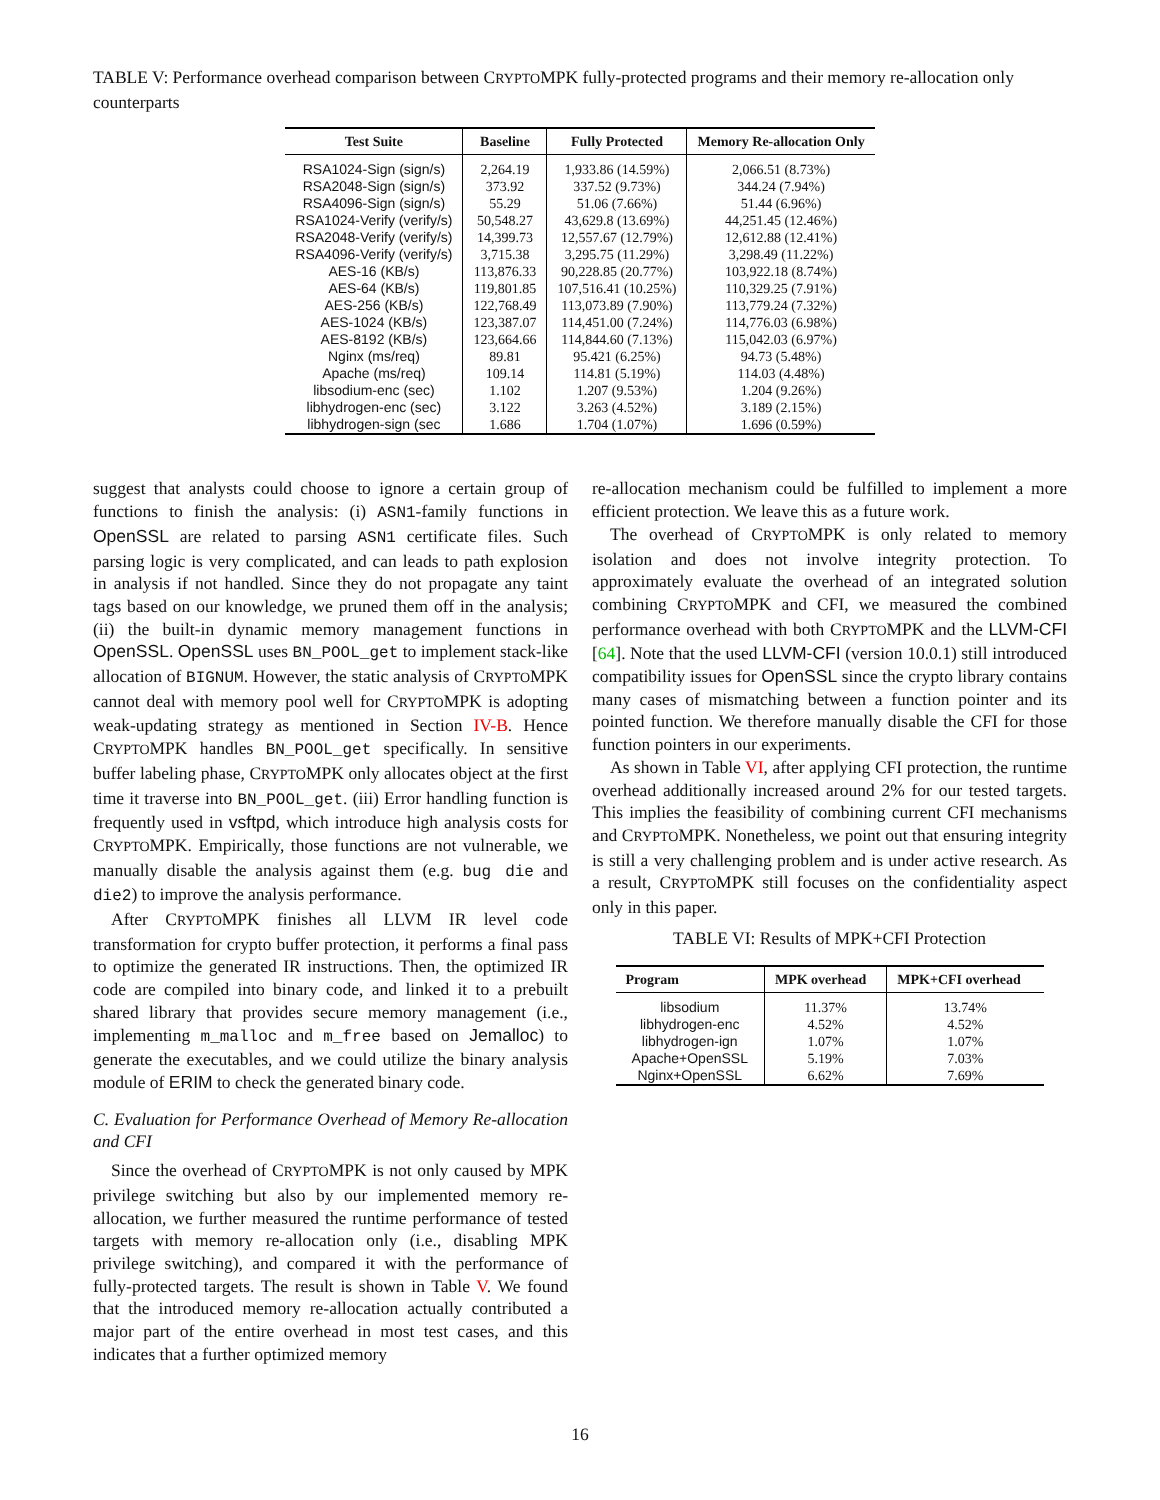TABLE V: Performance overhead comparison between CRYPTOMPK fully-protected programs and their memory re-allocation only counterparts
| Test Suite | Baseline | Fully Protected | Memory Re-allocation Only |
| --- | --- | --- | --- |
| RSA1024-Sign (sign/s) | 2,264.19 | 1,933.86 (14.59%) | 2,066.51 (8.73%) |
| RSA2048-Sign (sign/s) | 373.92 | 337.52 (9.73%) | 344.24 (7.94%) |
| RSA4096-Sign (sign/s) | 55.29 | 51.06 (7.66%) | 51.44 (6.96%) |
| RSA1024-Verify (verify/s) | 50,548.27 | 43,629.8 (13.69%) | 44,251.45 (12.46%) |
| RSA2048-Verify (verify/s) | 14,399.73 | 12,557.67 (12.79%) | 12,612.88 (12.41%) |
| RSA4096-Verify (verify/s) | 3,715.38 | 3,295.75 (11.29%) | 3,298.49 (11.22%) |
| AES-16 (KB/s) | 113,876.33 | 90,228.85 (20.77%) | 103,922.18 (8.74%) |
| AES-64 (KB/s) | 119,801.85 | 107,516.41 (10.25%) | 110,329.25 (7.91%) |
| AES-256 (KB/s) | 122,768.49 | 113,073.89 (7.90%) | 113,779.24 (7.32%) |
| AES-1024 (KB/s) | 123,387.07 | 114,451.00 (7.24%) | 114,776.03 (6.98%) |
| AES-8192 (KB/s) | 123,664.66 | 114,844.60 (7.13%) | 115,042.03 (6.97%) |
| Nginx (ms/req) | 89.81 | 95.421 (6.25%) | 94.73 (5.48%) |
| Apache (ms/req) | 109.14 | 114.81 (5.19%) | 114.03 (4.48%) |
| libsodium-enc (sec) | 1.102 | 1.207 (9.53%) | 1.204 (9.26%) |
| libhydrogen-enc (sec) | 3.122 | 3.263 (4.52%) | 3.189 (2.15%) |
| libhydrogen-sign (sec | 1.686 | 1.704 (1.07%) | 1.696 (0.59%) |
suggest that analysts could choose to ignore a certain group of functions to finish the analysis: (i) ASN1-family functions in OpenSSL are related to parsing ASN1 certificate files. Such parsing logic is very complicated, and can leads to path explosion in analysis if not handled. Since they do not propagate any taint tags based on our knowledge, we pruned them off in the analysis; (ii) the built-in dynamic memory management functions in OpenSSL. OpenSSL uses BN_POOL_get to implement stack-like allocation of BIGNUM. However, the static analysis of CRYPTOMPK cannot deal with memory pool well for CRYPTOMPK is adopting weak-updating strategy as mentioned in Section IV-B. Hence CRYPTOMPK handles BN_POOL_get specifically. In sensitive buffer labeling phase, CRYPTOMPK only allocates object at the first time it traverse into BN_POOL_get. (iii) Error handling function is frequently used in vsftpd, which introduce high analysis costs for CRYPTOMPK. Empirically, those functions are not vulnerable, we manually disable the analysis against them (e.g. bug die and die2) to improve the analysis performance.
After CRYPTOMPK finishes all LLVM IR level code transformation for crypto buffer protection, it performs a final pass to optimize the generated IR instructions. Then, the optimized IR code are compiled into binary code, and linked it to a prebuilt shared library that provides secure memory management (i.e., implementing m_malloc and m_free based on Jemalloc) to generate the executables, and we could utilize the binary analysis module of ERIM to check the generated binary code.
C. Evaluation for Performance Overhead of Memory Re-allocation and CFI
Since the overhead of CRYPTOMPK is not only caused by MPK privilege switching but also by our implemented memory re-allocation, we further measured the runtime performance of tested targets with memory re-allocation only (i.e., disabling MPK privilege switching), and compared it with the performance of fully-protected targets. The result is shown in Table V. We found that the introduced memory re-allocation actually contributed a major part of the entire overhead in most test cases, and this indicates that a further optimized memory
re-allocation mechanism could be fulfilled to implement a more efficient protection. We leave this as a future work.
The overhead of CRYPTOMPK is only related to memory isolation and does not involve integrity protection. To approximately evaluate the overhead of an integrated solution combining CRYPTOMPK and CFI, we measured the combined performance overhead with both CRYPTOMPK and the LLVM-CFI [64]. Note that the used LLVM-CFI (version 10.0.1) still introduced compatibility issues for OpenSSL since the crypto library contains many cases of mismatching between a function pointer and its pointed function. We therefore manually disable the CFI for those function pointers in our experiments.
As shown in Table VI, after applying CFI protection, the runtime overhead additionally increased around 2% for our tested targets. This implies the feasibility of combining current CFI mechanisms and CRYPTOMPK. Nonetheless, we point out that ensuring integrity is still a very challenging problem and is under active research. As a result, CRYPTOMPK still focuses on the confidentiality aspect only in this paper.
TABLE VI: Results of MPK+CFI Protection
| Program | MPK overhead | MPK+CFI overhead |
| --- | --- | --- |
| libsodium | 11.37% | 13.74% |
| libhydrogen-enc | 4.52% | 4.52% |
| libhydrogen-ign | 1.07% | 1.07% |
| Apache+OpenSSL | 5.19% | 7.03% |
| Nginx+OpenSSL | 6.62% | 7.69% |
16